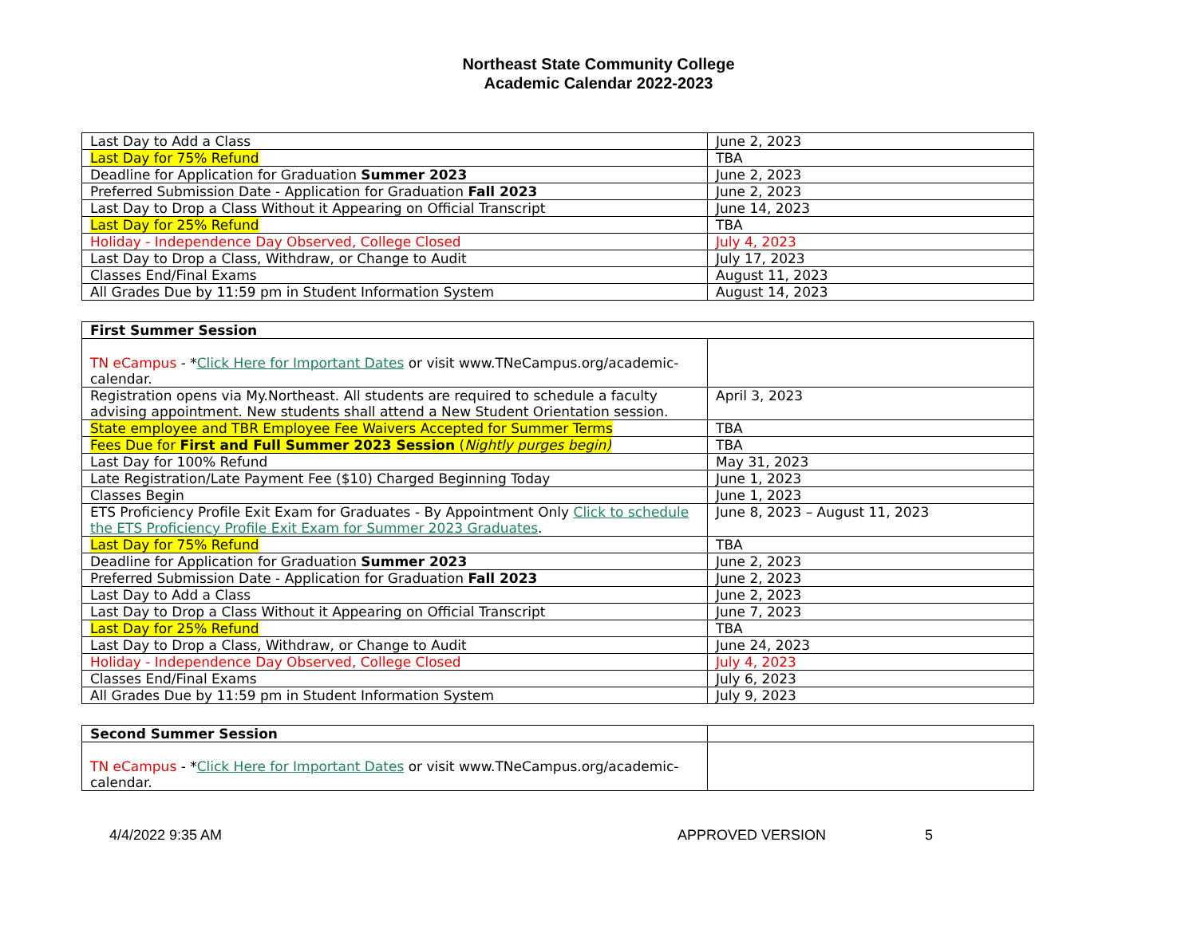Northeast State Community College
Academic Calendar 2022-2023
| Last Day to Add a Class | June 2, 2023 |
| Last Day for 75% Refund | TBA |
| Deadline for Application for Graduation Summer 2023 | June 2, 2023 |
| Preferred Submission Date - Application for Graduation Fall 2023 | June 2, 2023 |
| Last Day to Drop a Class Without it Appearing on Official Transcript | June 14, 2023 |
| Last Day for 25% Refund | TBA |
| Holiday - Independence Day Observed, College Closed | July 4, 2023 |
| Last Day to Drop a Class, Withdraw, or Change to Audit | July 17, 2023 |
| Classes End/Final Exams | August 11, 2023 |
| All Grades Due by 11:59 pm in Student Information System | August 14, 2023 |
| First Summer Session | |
| TN eCampus - * Click Here for Important Dates or visit www.TNeCampus.org/academic-calendar. | |
| Registration opens via My.Northeast. All students are required to schedule a faculty advising appointment. New students shall attend a New Student Orientation session. | April 3, 2023 |
| State employee and TBR Employee Fee Waivers Accepted for Summer Terms | TBA |
| Fees Due for First and Full Summer 2023 Session ( Nightly purges begin) | TBA |
| Last Day for 100% Refund | May 31, 2023 |
| Late Registration/Late Payment Fee ($10) Charged Beginning Today | June 1, 2023 |
| Classes Begin | June 1, 2023 |
| ETS Proficiency Profile Exit Exam for Graduates - By Appointment Only Click to schedule the ETS Proficiency Profile Exit Exam for Summer 2023 Graduates . | June 8, 2023 – August 11, 2023 |
| Last Day for 75% Refund | TBA |
| Deadline for Application for Graduation Summer 2023 | June 2, 2023 |
| Preferred Submission Date - Application for Graduation Fall 2023 | June 2, 2023 |
| Last Day to Add a Class | June 2, 2023 |
| Last Day to Drop a Class Without it Appearing on Official Transcript | June 7, 2023 |
| Last Day for 25% Refund | TBA |
| Last Day to Drop a Class, Withdraw, or Change to Audit | June 24, 2023 |
| Holiday - Independence Day Observed, College Closed | July 4, 2023 |
| Classes End/Final Exams | July 6, 2023 |
| All Grades Due by 11:59 pm in Student Information System | July 9, 2023 |
| Second Summer Session | |
| TN eCampus - * Click Here for Important Dates or visit www.TNeCampus.org/academic-calendar. | |
4/4/2022 9:35 AM APPROVED VERSION 5